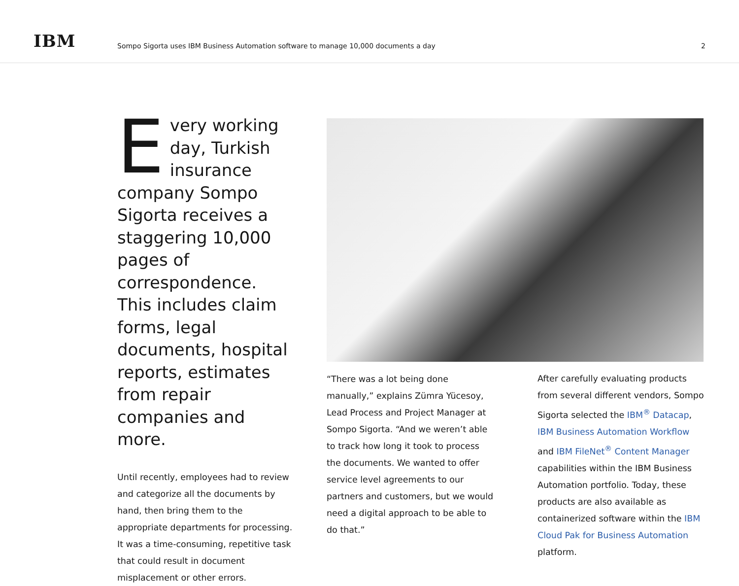IBM
Sompo Sigorta uses IBM Business Automation software to manage 10,000 documents a day
2
Every working day, Turkish insurance company Sompo Sigorta receives a staggering 10,000 pages of correspondence. This includes claim forms, legal documents, hospital reports, estimates from repair companies and more.
Until recently, employees had to review and categorize all the documents by hand, then bring them to the appropriate departments for processing. It was a time-consuming, repetitive task that could result in document misplacement or other errors.
“There was a lot being done manually,” explains Zümra Yücesoy, Lead Process and Project Manager at Sompo Sigorta. “And we weren’t able to track how long it took to process the documents. We wanted to offer service level agreements to our partners and customers, but we would need a digital approach to be able to do that.”
After carefully evaluating products from several different vendors, Sompo Sigorta selected the IBM<sup>®</sup> Datacap, IBM Business Automation Workflow and IBM FileNet<sup>®</sup> Content Manager capabilities within the IBM Business Automation portfolio. Today, these products are also available as containerized software within the IBM Cloud Pak for Business Automation platform.